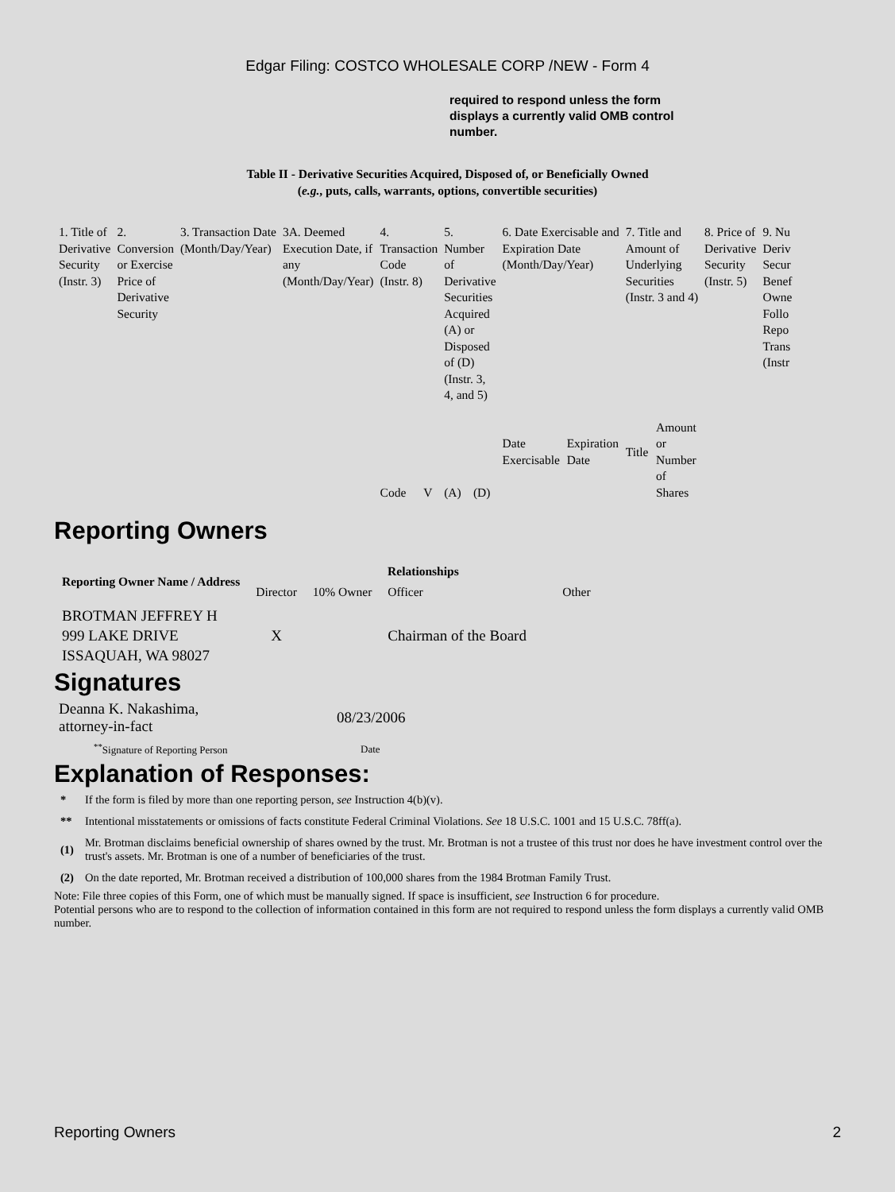Edgar Filing: COSTCO WHOLESALE CORP /NEW - Form 4
required to respond unless the form displays a currently valid OMB control number.
Table II - Derivative Securities Acquired, Disposed of, or Beneficially Owned
(e.g., puts, calls, warrants, options, convertible securities)
| 1. Title of Derivative Security (Instr. 3) | 2. Conversion or Exercise Price of Derivative Security | 3. Transaction Date (Month/Day/Year) | 3A. Deemed Execution Date, if any (Month/Day/Year) | 4. Transaction Code (Instr. 8) | | 5. Number of Derivative Securities Acquired (A) or Disposed of (D) (Instr. 3, 4, and 5) | | 6. Date Exercisable and Expiration Date (Month/Day/Year) | | 7. Title and Amount of Underlying Securities (Instr. 3 and 4) | | 8. Price of Derivative Security (Instr. 5) | 9. Nu Deriv Secur Benef Owne Follo Repo Trans (Instr |
| | | | | Code | V | (A) | (D) | Date Exercisable | Expiration Date | Title | Amount or Number of Shares | | |
Reporting Owners
| Reporting Owner Name / Address | Relationships | | | |
| --- | --- | --- | --- | --- |
| | Director | 10% Owner | Officer | Other |
| BROTMAN JEFFREY H 999 LAKE DRIVE ISSAQUAH, WA 98027 | X | | Chairman of the Board | |
Signatures
| Deanna K. Nakashima, attorney-in-fact | 08/23/2006 |
| <sup>**</sup> Signature of Reporting Person | Date |
Explanation of Responses:
| * | If the form is filed by more than one reporting person, see Instruction 4(b)(v). |
| ** | Intentional misstatements or omissions of facts constitute Federal Criminal Violations. See 18 U.S.C. 1001 and 15 U.S.C. 78ff(a). |
| (1) | Mr. Brotman disclaims beneficial ownership of shares owned by the trust. Mr. Brotman is not a trustee of this trust nor does he have investment control over the trust's assets. Mr. Brotman is one of a number of beneficiaries of the trust. |
| (2) | On the date reported, Mr. Brotman received a distribution of 100,000 shares from the 1984 Brotman Family Trust. |
Note: File three copies of this Form, one of which must be manually signed. If space is insufficient, see Instruction 6 for procedure.
Potential persons who are to respond to the collection of information contained in this form are not required to respond unless the form displays a currently valid OMB number.
Reporting Owners 2